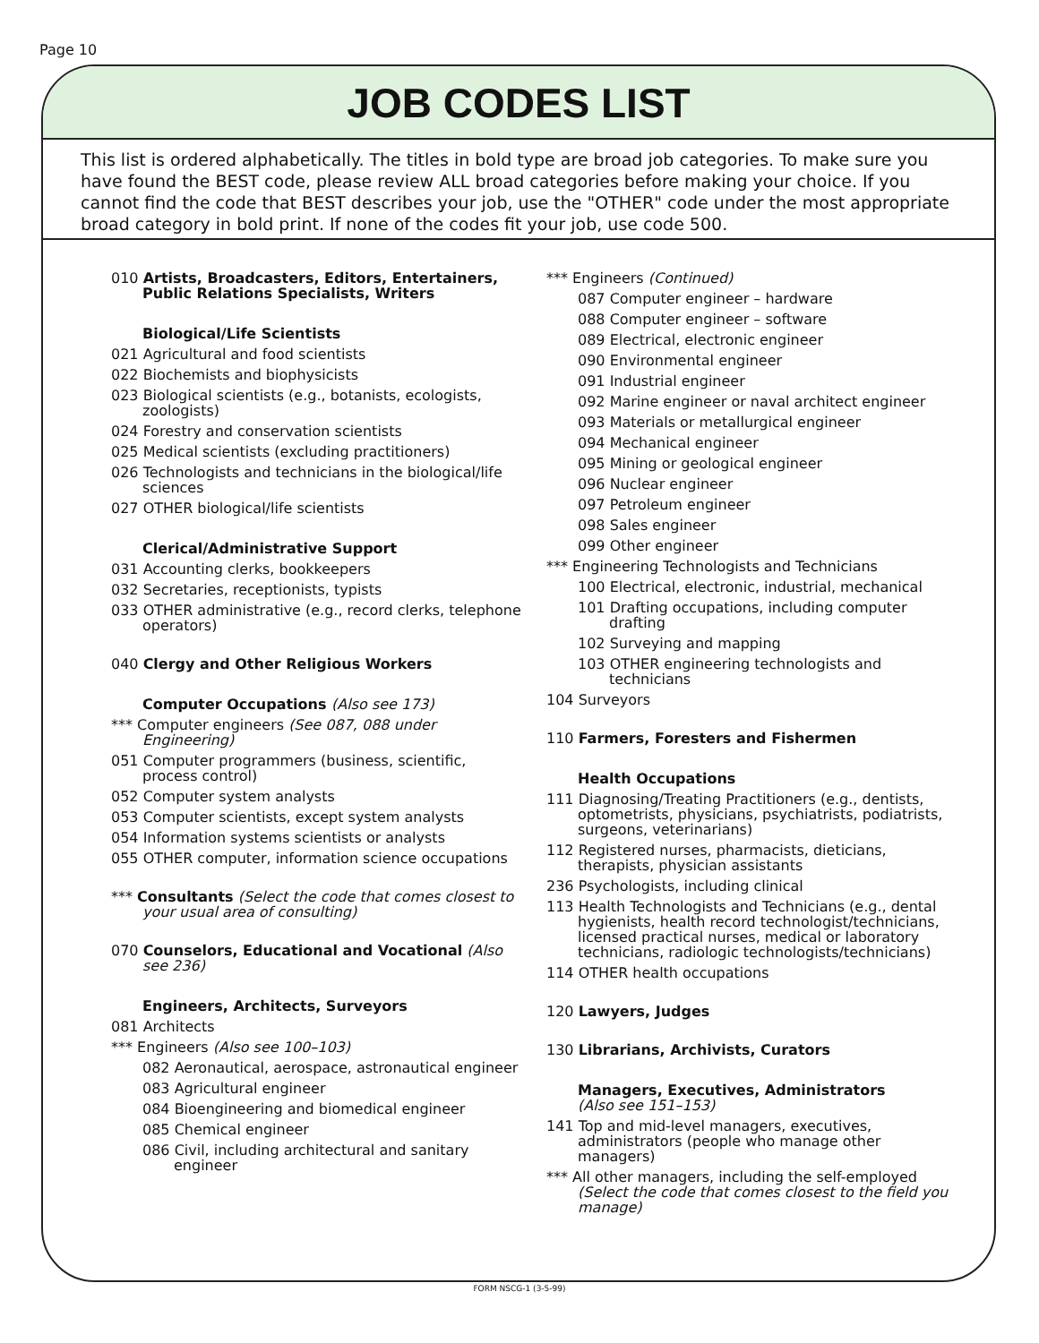Page 10
JOB CODES LIST
This list is ordered alphabetically. The titles in bold type are broad job categories. To make sure you have found the BEST code, please review ALL broad categories before making your choice. If you cannot find the code that BEST describes your job, use the "OTHER" code under the most appropriate broad category in bold print. If none of the codes fit your job, use code 500.
010 Artists, Broadcasters, Editors, Entertainers, Public Relations Specialists, Writers
Biological/Life Scientists
021 Agricultural and food scientists
022 Biochemists and biophysicists
023 Biological scientists (e.g., botanists, ecologists, zoologists)
024 Forestry and conservation scientists
025 Medical scientists (excluding practitioners)
026 Technologists and technicians in the biological/life sciences
027 OTHER biological/life scientists
Clerical/Administrative Support
031 Accounting clerks, bookkeepers
032 Secretaries, receptionists, typists
033 OTHER administrative (e.g., record clerks, telephone operators)
040 Clergy and Other Religious Workers
Computer Occupations (Also see 173)
*** Computer engineers (See 087, 088 under Engineering)
051 Computer programmers (business, scientific, process control)
052 Computer system analysts
053 Computer scientists, except system analysts
054 Information systems scientists or analysts
055 OTHER computer, information science occupations
*** Consultants (Select the code that comes closest to your usual area of consulting)
070 Counselors, Educational and Vocational (Also see 236)
Engineers, Architects, Surveyors
081 Architects
*** Engineers (Also see 100–103)
082 Aeronautical, aerospace, astronautical engineer
083 Agricultural engineer
084 Bioengineering and biomedical engineer
085 Chemical engineer
086 Civil, including architectural and sanitary engineer
*** Engineers (Continued)
087 Computer engineer – hardware
088 Computer engineer – software
089 Electrical, electronic engineer
090 Environmental engineer
091 Industrial engineer
092 Marine engineer or naval architect engineer
093 Materials or metallurgical engineer
094 Mechanical engineer
095 Mining or geological engineer
096 Nuclear engineer
097 Petroleum engineer
098 Sales engineer
099 Other engineer
*** Engineering Technologists and Technicians
100 Electrical, electronic, industrial, mechanical
101 Drafting occupations, including computer drafting
102 Surveying and mapping
103 OTHER engineering technologists and technicians
104 Surveyors
110 Farmers, Foresters and Fishermen
Health Occupations
111 Diagnosing/Treating Practitioners (e.g., dentists, optometrists, physicians, psychiatrists, podiatrists, surgeons, veterinarians)
112 Registered nurses, pharmacists, dieticians, therapists, physician assistants
236 Psychologists, including clinical
113 Health Technologists and Technicians (e.g., dental hygienists, health record technologist/technicians, licensed practical nurses, medical or laboratory technicians, radiologic technologists/technicians)
114 OTHER health occupations
120 Lawyers, Judges
130 Librarians, Archivists, Curators
Managers, Executives, Administrators
(Also see 151–153)
141 Top and mid-level managers, executives, administrators (people who manage other managers)
*** All other managers, including the self-employed (Select the code that comes closest to the field you manage)
FORM NSCG-1 (3-5-99)